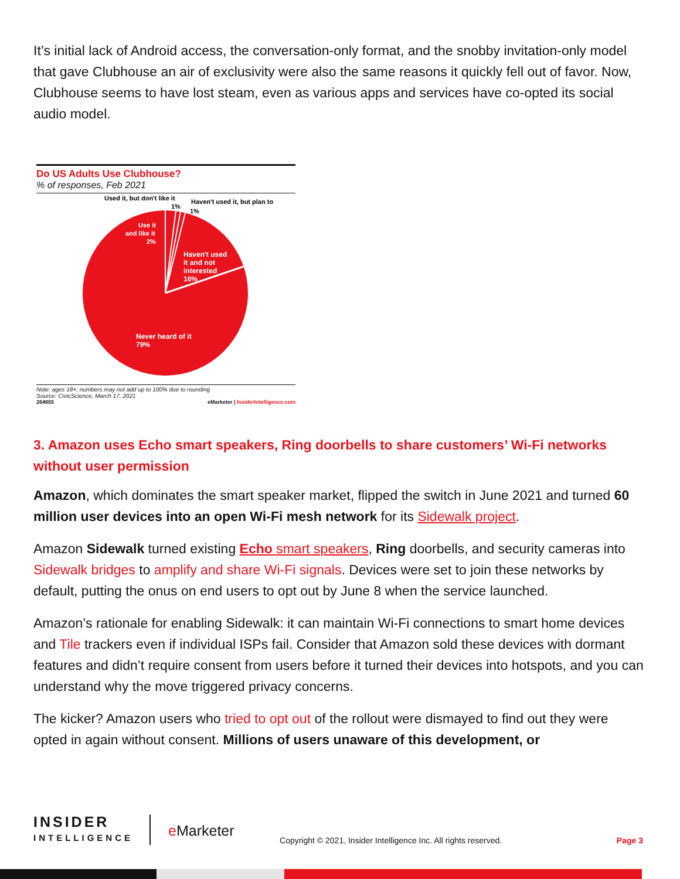It’s initial lack of Android access, the conversation-only format, and the snobby invitation-only model that gave Clubhouse an air of exclusivity were also the same reasons it quickly fell out of favor. Now, Clubhouse seems to have lost steam, even as various apps and services have co-opted its social audio model.
Do US Adults Use Clubhouse?
% of responses, Feb 2021
Used it, but don't like it
1%
Haven't used it, but plan to
1%
Use it
and like it
2%
Haven't used
it and not
interested
16%
Never heard of it
79%
Note: ages 18+; numbers may not add up to 100% due to rounding
Source: CivicScience, March 17, 2021
264655 eMarketer | InsiderIntelligence.com
3. Amazon uses Echo smart speakers, Ring doorbells to share customers’ Wi-Fi networks without user permission
Amazon, which dominates the smart speaker market, flipped the switch in June 2021 and turned 60 million user devices into an open Wi-Fi mesh network for its Sidewalk project.
Amazon Sidewalk turned existing Echo smart speakers, Ring doorbells, and security cameras into Sidewalk bridges to amplify and share Wi-Fi signals. Devices were set to join these networks by default, putting the onus on end users to opt out by June 8 when the service launched.
Amazon’s rationale for enabling Sidewalk: it can maintain Wi-Fi connections to smart home devices and Tile trackers even if individual ISPs fail. Consider that Amazon sold these devices with dormant features and didn’t require consent from users before it turned their devices into hotspots, and you can understand why the move triggered privacy concerns.
The kicker? Amazon users who tried to opt out of the rollout were dismayed to find out they were opted in again without consent. Millions of users unaware of this development, or
INSIDER
INTELLIGENCE
e Marketer
Copyright © 2021, Insider Intelligence Inc. All rights reserved.
Page 3